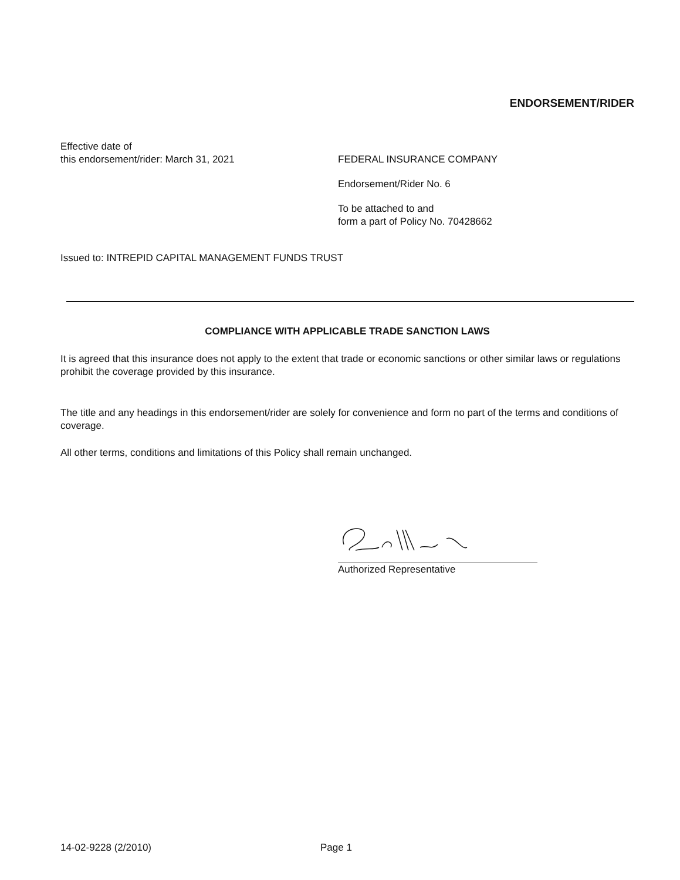ENDORSEMENT/RIDER
Effective date of
this endorsement/rider: March 31, 2021
FEDERAL INSURANCE COMPANY
Endorsement/Rider No. 6
To be attached to and
form a part of Policy No. 70428662
Issued to: INTREPID CAPITAL MANAGEMENT FUNDS TRUST
COMPLIANCE WITH APPLICABLE TRADE SANCTION LAWS
It is agreed that this insurance does not apply to the extent that trade or economic sanctions or other similar laws or regulations prohibit the coverage provided by this insurance.
The title and any headings in this endorsement/rider are solely for convenience and form no part of the terms and conditions of coverage.
All other terms, conditions and limitations of this Policy shall remain unchanged.
Authorized Representative
14-02-9228 (2/2010) Page 1